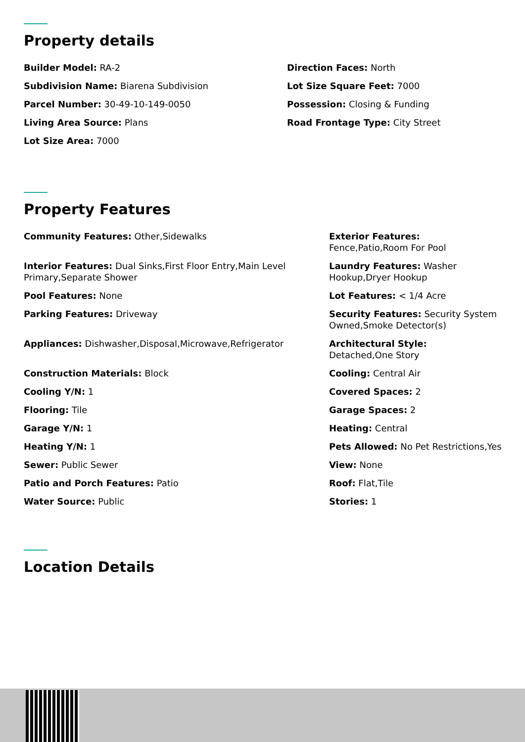Property details
Builder Model: RA-2
Direction Faces: North
Subdivision Name: Biarena Subdivision
Lot Size Square Feet: 7000
Parcel Number: 30-49-10-149-0050
Possession: Closing & Funding
Living Area Source: Plans
Road Frontage Type: City Street
Lot Size Area: 7000
Property Features
Community Features: Other,Sidewalks
Exterior Features:
Fence,Patio,Room For Pool
Interior Features: Dual Sinks,First Floor Entry,Main Level Primary,Separate Shower
Laundry Features: Washer Hookup,Dryer Hookup
Pool Features: None
Lot Features: < 1/4 Acre
Parking Features: Driveway
Security Features: Security System Owned,Smoke Detector(s)
Appliances: Dishwasher,Disposal,Microwave,Refrigerator
Architectural Style:
Detached,One Story
Construction Materials: Block
Cooling: Central Air
Cooling Y/N: 1
Covered Spaces: 2
Flooring: Tile
Garage Spaces: 2
Garage Y/N: 1
Heating: Central
Heating Y/N: 1
Pets Allowed: No Pet Restrictions,Yes
Sewer: Public Sewer
View: None
Patio and Porch Features: Patio
Roof: Flat,Tile
Water Source: Public
Stories: 1
Location Details